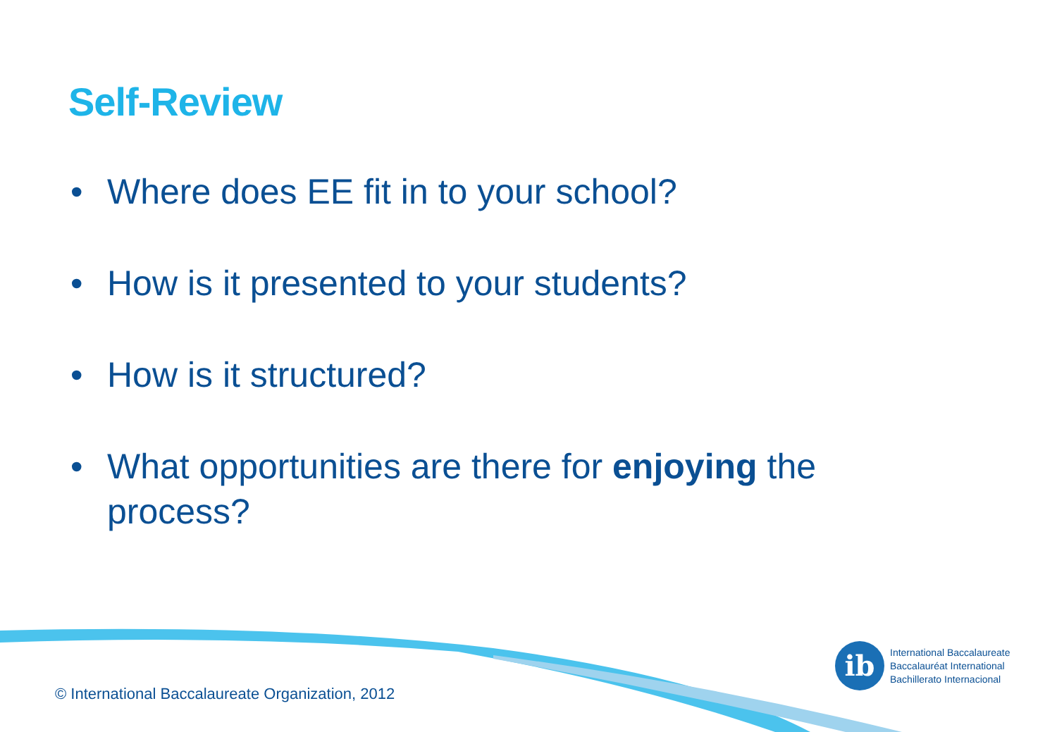Self-Review
• Where does EE fit in to your school?
• How is it presented to your students?
• How is it structured?
• What opportunities are there for enjoying the process?
ib
International Baccalaureate
Baccalauréat International
Bachillerato Internacional
© International Baccalaureate Organization, 2012